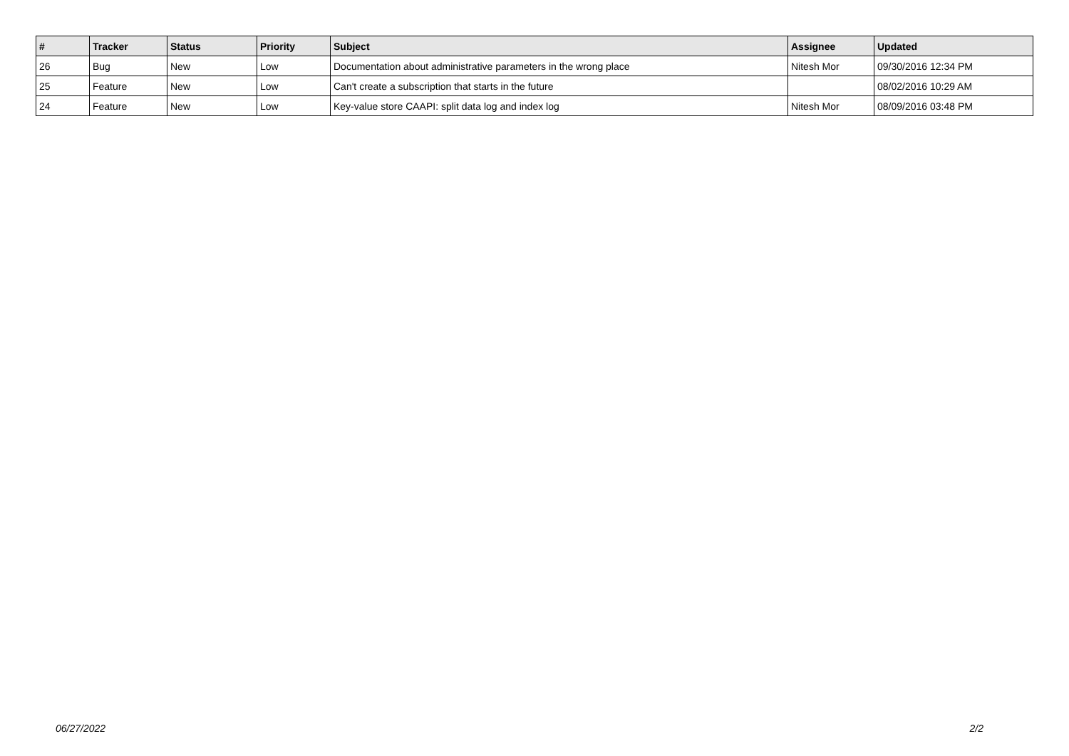| # | Tracker | Status | Priority | Subject | Assignee | Updated |
| --- | --- | --- | --- | --- | --- | --- |
| 26 | Bug | New | Low | Documentation about administrative parameters in the wrong place | Nitesh Mor | 09/30/2016 12:34 PM |
| 25 | Feature | New | Low | Can't create a subscription that starts in the future | | 08/02/2016 10:29 AM |
| 24 | Feature | New | Low | Key-value store CAAPI: split data log and index log | Nitesh Mor | 08/09/2016 03:48 PM |
06/27/2022 2/2